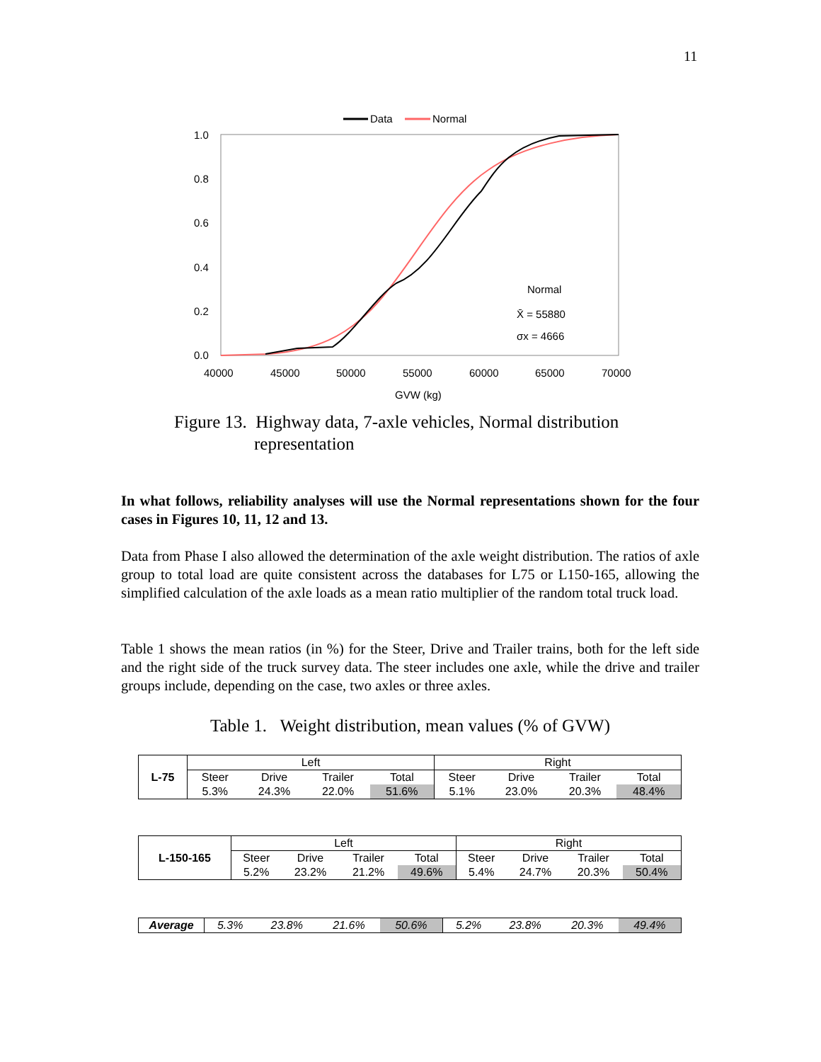11
Data
Normal
1.0
0.8
0.6
0.4
0.2
0.0
40000
45000
50000
55000
60000
65000
70000
GVW (kg)
Normal
X̄ = 55880
σx = 4666
Figure 13. Highway data, 7-axle vehicles, Normal distribution
representation
In what follows, reliability analyses will use the Normal representations shown for the four cases in Figures 10, 11, 12 and 13.
Data from Phase I also allowed the determination of the axle weight distribution. The ratios of axle group to total load are quite consistent across the databases for L75 or L150-165, allowing the simplified calculation of the axle loads as a mean ratio multiplier of the random total truck load.
Table 1 shows the mean ratios (in %) for the Steer, Drive and Trailer trains, both for the left side and the right side of the truck survey data. The steer includes one axle, while the drive and trailer groups include, depending on the case, two axles or three axles.
Table 1. Weight distribution, mean values (% of GVW)
| L-75 | Left | | | | Right | | | |
| | Steer | Drive | Trailer | Total | Steer | Drive | Trailer | Total |
| | 5.3% | 24.3% | 22.0% | 51.6% | 5.1% | 23.0% | 20.3% | 48.4% |
| L-150-165 | Left | | | | Right | | | |
| | Steer | Drive | Trailer | Total | Steer | Drive | Trailer | Total |
| | 5.2% | 23.2% | 21.2% | 49.6% | 5.4% | 24.7% | 20.3% | 50.4% |
| Average | 5.3% | 23.8% | 21.6% | 50.6% | 5.2% | 23.8% | 20.3% | 49.4% |